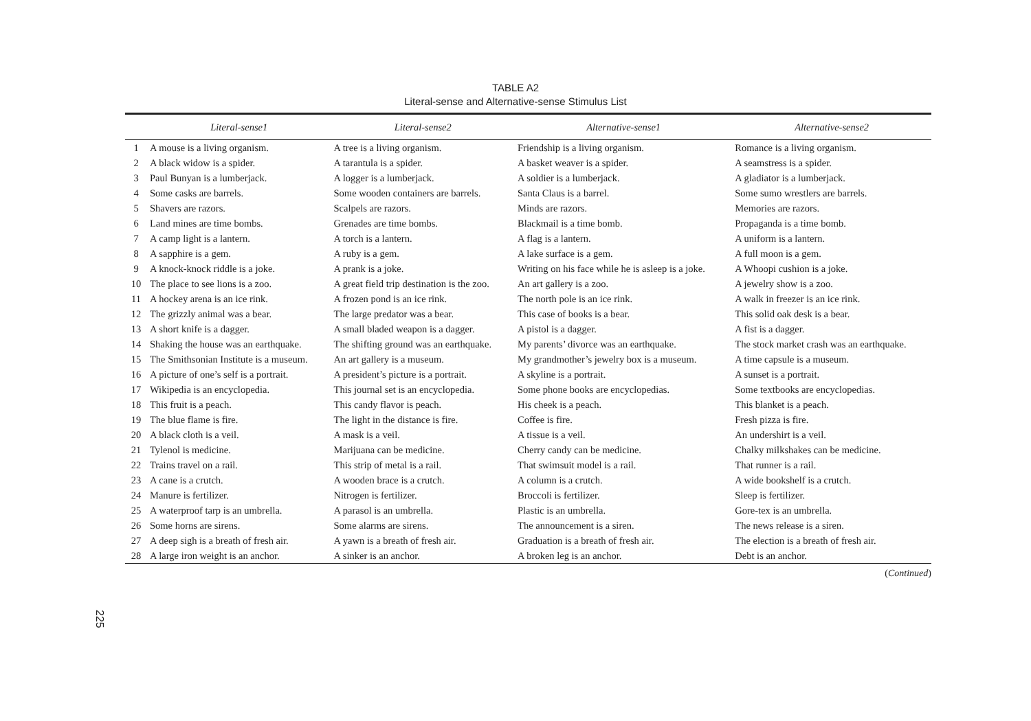TABLE A2
Literal-sense and Alternative-sense Stimulus List
| | Literal-sense1 | Literal-sense2 | Alternative-sense1 | Alternative-sense2 |
| --- | --- | --- | --- | --- |
| 1 | A mouse is a living organism. | A tree is a living organism. | Friendship is a living organism. | Romance is a living organism. |
| 2 | A black widow is a spider. | A tarantula is a spider. | A basket weaver is a spider. | A seamstress is a spider. |
| 3 | Paul Bunyan is a lumberjack. | A logger is a lumberjack. | A soldier is a lumberjack. | A gladiator is a lumberjack. |
| 4 | Some casks are barrels. | Some wooden containers are barrels. | Santa Claus is a barrel. | Some sumo wrestlers are barrels. |
| 5 | Shavers are razors. | Scalpels are razors. | Minds are razors. | Memories are razors. |
| 6 | Land mines are time bombs. | Grenades are time bombs. | Blackmail is a time bomb. | Propaganda is a time bomb. |
| 7 | A camp light is a lantern. | A torch is a lantern. | A flag is a lantern. | A uniform is a lantern. |
| 8 | A sapphire is a gem. | A ruby is a gem. | A lake surface is a gem. | A full moon is a gem. |
| 9 | A knock-knock riddle is a joke. | A prank is a joke. | Writing on his face while he is asleep is a joke. | A Whoopi cushion is a joke. |
| 10 | The place to see lions is a zoo. | A great field trip destination is the zoo. | An art gallery is a zoo. | A jewelry show is a zoo. |
| 11 | A hockey arena is an ice rink. | A frozen pond is an ice rink. | The north pole is an ice rink. | A walk in freezer is an ice rink. |
| 12 | The grizzly animal was a bear. | The large predator was a bear. | This case of books is a bear. | This solid oak desk is a bear. |
| 13 | A short knife is a dagger. | A small bladed weapon is a dagger. | A pistol is a dagger. | A fist is a dagger. |
| 14 | Shaking the house was an earthquake. | The shifting ground was an earthquake. | My parents’ divorce was an earthquake. | The stock market crash was an earthquake. |
| 15 | The Smithsonian Institute is a museum. | An art gallery is a museum. | My grandmother’s jewelry box is a museum. | A time capsule is a museum. |
| 16 | A picture of one’s self is a portrait. | A president’s picture is a portrait. | A skyline is a portrait. | A sunset is a portrait. |
| 17 | Wikipedia is an encyclopedia. | This journal set is an encyclopedia. | Some phone books are encyclopedias. | Some textbooks are encyclopedias. |
| 18 | This fruit is a peach. | This candy flavor is peach. | His cheek is a peach. | This blanket is a peach. |
| 19 | The blue flame is fire. | The light in the distance is fire. | Coffee is fire. | Fresh pizza is fire. |
| 20 | A black cloth is a veil. | A mask is a veil. | A tissue is a veil. | An undershirt is a veil. |
| 21 | Tylenol is medicine. | Marijuana can be medicine. | Cherry candy can be medicine. | Chalky milkshakes can be medicine. |
| 22 | Trains travel on a rail. | This strip of metal is a rail. | That swimsuit model is a rail. | That runner is a rail. |
| 23 | A cane is a crutch. | A wooden brace is a crutch. | A column is a crutch. | A wide bookshelf is a crutch. |
| 24 | Manure is fertilizer. | Nitrogen is fertilizer. | Broccoli is fertilizer. | Sleep is fertilizer. |
| 25 | A waterproof tarp is an umbrella. | A parasol is an umbrella. | Plastic is an umbrella. | Gore-tex is an umbrella. |
| 26 | Some horns are sirens. | Some alarms are sirens. | The announcement is a siren. | The news release is a siren. |
| 27 | A deep sigh is a breath of fresh air. | A yawn is a breath of fresh air. | Graduation is a breath of fresh air. | The election is a breath of fresh air. |
| 28 | A large iron weight is an anchor. | A sinker is an anchor. | A broken leg is an anchor. | Debt is an anchor. |
(Continued)
225